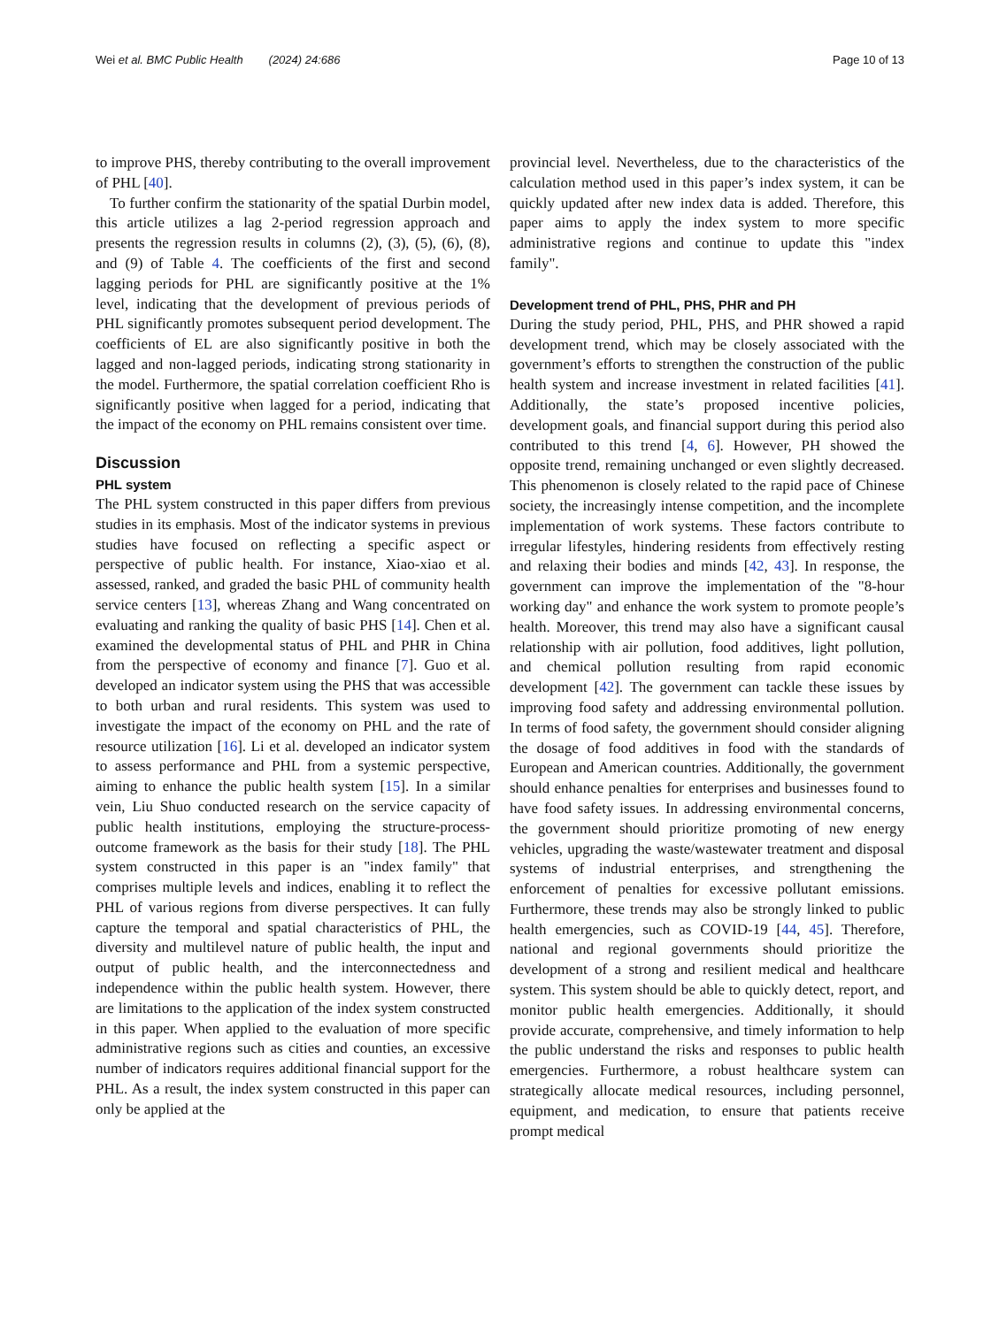Wei et al. BMC Public Health (2024) 24:686 Page 10 of 13
to improve PHS, thereby contributing to the overall improvement of PHL [40].
To further confirm the stationarity of the spatial Durbin model, this article utilizes a lag 2-period regression approach and presents the regression results in columns (2), (3), (5), (6), (8), and (9) of Table 4. The coefficients of the first and second lagging periods for PHL are significantly positive at the 1% level, indicating that the development of previous periods of PHL significantly promotes subsequent period development. The coefficients of EL are also significantly positive in both the lagged and non-lagged periods, indicating strong stationarity in the model. Furthermore, the spatial correlation coefficient Rho is significantly positive when lagged for a period, indicating that the impact of the economy on PHL remains consistent over time.
Discussion
PHL system
The PHL system constructed in this paper differs from previous studies in its emphasis. Most of the indicator systems in previous studies have focused on reflecting a specific aspect or perspective of public health. For instance, Xiao-xiao et al. assessed, ranked, and graded the basic PHL of community health service centers [13], whereas Zhang and Wang concentrated on evaluating and ranking the quality of basic PHS [14]. Chen et al. examined the developmental status of PHL and PHR in China from the perspective of economy and finance [7]. Guo et al. developed an indicator system using the PHS that was accessible to both urban and rural residents. This system was used to investigate the impact of the economy on PHL and the rate of resource utilization [16]. Li et al. developed an indicator system to assess performance and PHL from a systemic perspective, aiming to enhance the public health system [15]. In a similar vein, Liu Shuo conducted research on the service capacity of public health institutions, employing the structure-process-outcome framework as the basis for their study [18]. The PHL system constructed in this paper is an "index family" that comprises multiple levels and indices, enabling it to reflect the PHL of various regions from diverse perspectives. It can fully capture the temporal and spatial characteristics of PHL, the diversity and multilevel nature of public health, the input and output of public health, and the interconnectedness and independence within the public health system. However, there are limitations to the application of the index system constructed in this paper. When applied to the evaluation of more specific administrative regions such as cities and counties, an excessive number of indicators requires additional financial support for the PHL. As a result, the index system constructed in this paper can only be applied at the
provincial level. Nevertheless, due to the characteristics of the calculation method used in this paper’s index system, it can be quickly updated after new index data is added. Therefore, this paper aims to apply the index system to more specific administrative regions and continue to update this "index family".
Development trend of PHL, PHS, PHR and PH
During the study period, PHL, PHS, and PHR showed a rapid development trend, which may be closely associated with the government’s efforts to strengthen the construction of the public health system and increase investment in related facilities [41]. Additionally, the state’s proposed incentive policies, development goals, and financial support during this period also contributed to this trend [4, 6]. However, PH showed the opposite trend, remaining unchanged or even slightly decreased. This phenomenon is closely related to the rapid pace of Chinese society, the increasingly intense competition, and the incomplete implementation of work systems. These factors contribute to irregular lifestyles, hindering residents from effectively resting and relaxing their bodies and minds [42, 43]. In response, the government can improve the implementation of the "8-hour working day" and enhance the work system to promote people’s health. Moreover, this trend may also have a significant causal relationship with air pollution, food additives, light pollution, and chemical pollution resulting from rapid economic development [42]. The government can tackle these issues by improving food safety and addressing environmental pollution. In terms of food safety, the government should consider aligning the dosage of food additives in food with the standards of European and American countries. Additionally, the government should enhance penalties for enterprises and businesses found to have food safety issues. In addressing environmental concerns, the government should prioritize promoting of new energy vehicles, upgrading the waste/wastewater treatment and disposal systems of industrial enterprises, and strengthening the enforcement of penalties for excessive pollutant emissions. Furthermore, these trends may also be strongly linked to public health emergencies, such as COVID-19 [44, 45]. Therefore, national and regional governments should prioritize the development of a strong and resilient medical and healthcare system. This system should be able to quickly detect, report, and monitor public health emergencies. Additionally, it should provide accurate, comprehensive, and timely information to help the public understand the risks and responses to public health emergencies. Furthermore, a robust healthcare system can strategically allocate medical resources, including personnel, equipment, and medication, to ensure that patients receive prompt medical